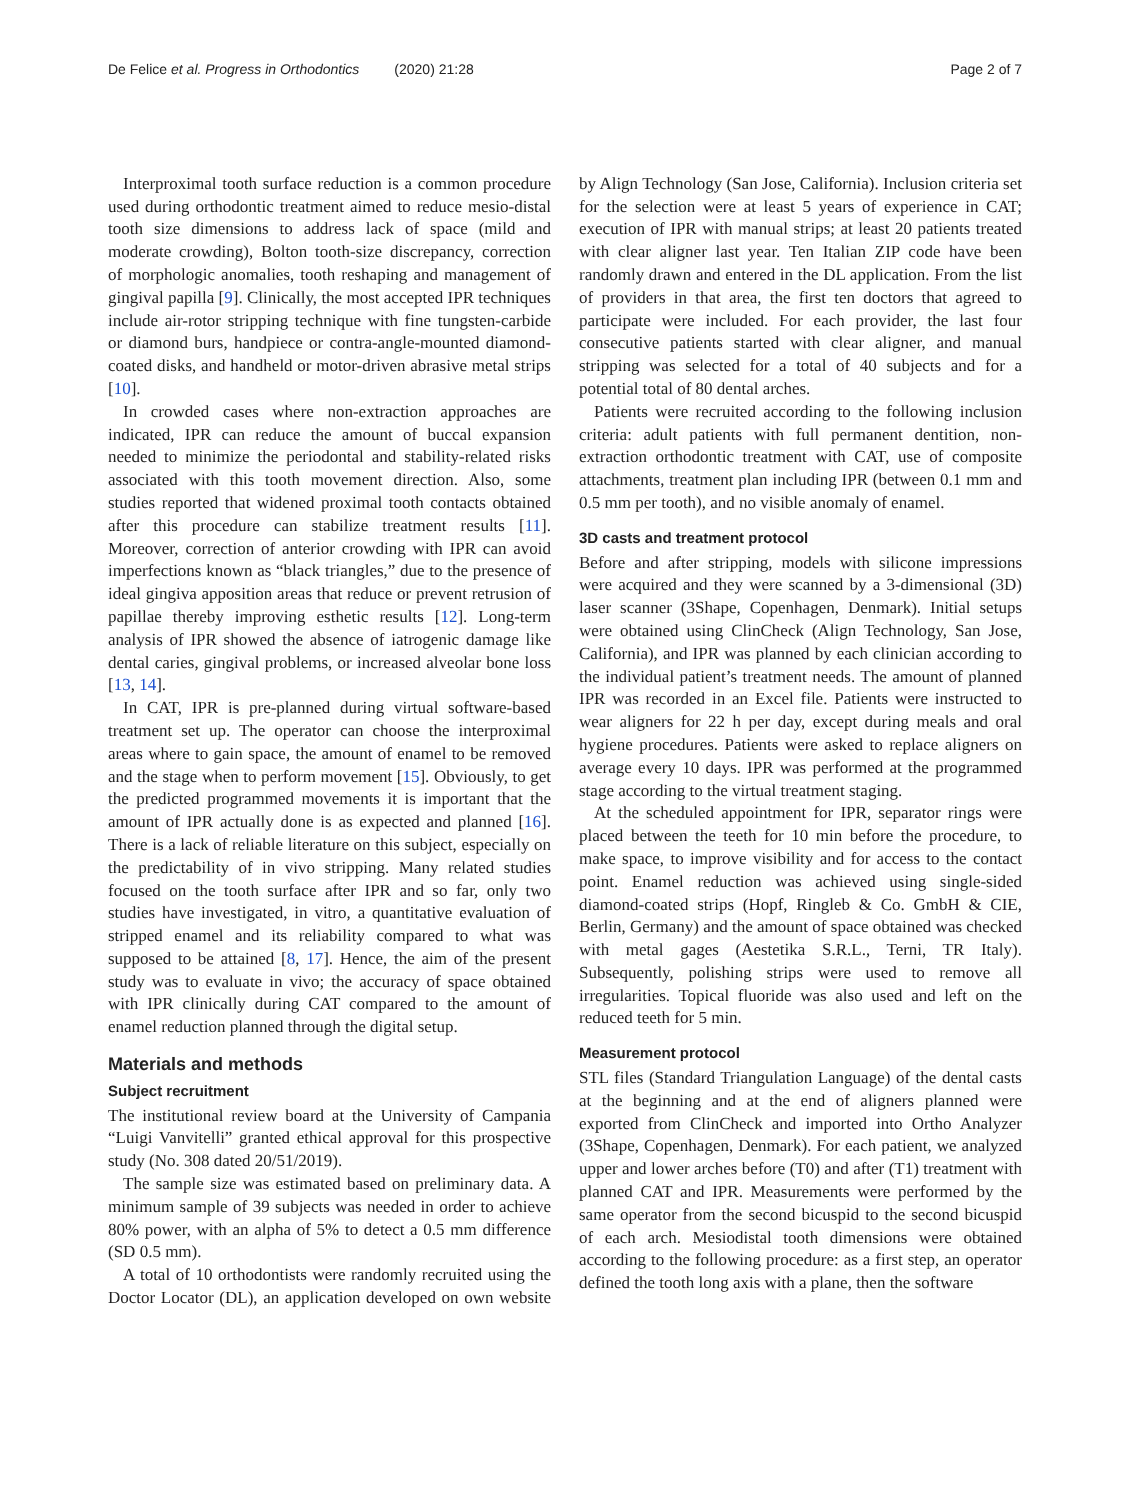De Felice et al. Progress in Orthodontics (2020) 21:28 Page 2 of 7
Interproximal tooth surface reduction is a common procedure used during orthodontic treatment aimed to reduce mesio-distal tooth size dimensions to address lack of space (mild and moderate crowding), Bolton tooth-size discrepancy, correction of morphologic anomalies, tooth reshaping and management of gingival papilla [9]. Clinically, the most accepted IPR techniques include air-rotor stripping technique with fine tungsten-carbide or diamond burs, handpiece or contra-angle-mounted diamond-coated disks, and handheld or motor-driven abrasive metal strips [10].
In crowded cases where non-extraction approaches are indicated, IPR can reduce the amount of buccal expansion needed to minimize the periodontal and stability-related risks associated with this tooth movement direction. Also, some studies reported that widened proximal tooth contacts obtained after this procedure can stabilize treatment results [11]. Moreover, correction of anterior crowding with IPR can avoid imperfections known as “black triangles,” due to the presence of ideal gingiva apposition areas that reduce or prevent retrusion of papillae thereby improving esthetic results [12]. Long-term analysis of IPR showed the absence of iatrogenic damage like dental caries, gingival problems, or increased alveolar bone loss [13, 14].
In CAT, IPR is pre-planned during virtual software-based treatment set up. The operator can choose the interproximal areas where to gain space, the amount of enamel to be removed and the stage when to perform movement [15]. Obviously, to get the predicted programmed movements it is important that the amount of IPR actually done is as expected and planned [16]. There is a lack of reliable literature on this subject, especially on the predictability of in vivo stripping. Many related studies focused on the tooth surface after IPR and so far, only two studies have investigated, in vitro, a quantitative evaluation of stripped enamel and its reliability compared to what was supposed to be attained [8, 17]. Hence, the aim of the present study was to evaluate in vivo; the accuracy of space obtained with IPR clinically during CAT compared to the amount of enamel reduction planned through the digital setup.
Materials and methods
Subject recruitment
The institutional review board at the University of Campania “Luigi Vanvitelli” granted ethical approval for this prospective study (No. 308 dated 20/51/2019).
The sample size was estimated based on preliminary data. A minimum sample of 39 subjects was needed in order to achieve 80% power, with an alpha of 5% to detect a 0.5 mm difference (SD 0.5 mm).
A total of 10 orthodontists were randomly recruited using the Doctor Locator (DL), an application developed on own website by Align Technology (San Jose, California). Inclusion criteria set for the selection were at least 5 years of experience in CAT; execution of IPR with manual strips; at least 20 patients treated with clear aligner last year. Ten Italian ZIP code have been randomly drawn and entered in the DL application. From the list of providers in that area, the first ten doctors that agreed to participate were included. For each provider, the last four consecutive patients started with clear aligner, and manual stripping was selected for a total of 40 subjects and for a potential total of 80 dental arches.
Patients were recruited according to the following inclusion criteria: adult patients with full permanent dentition, non-extraction orthodontic treatment with CAT, use of composite attachments, treatment plan including IPR (between 0.1 mm and 0.5 mm per tooth), and no visible anomaly of enamel.
3D casts and treatment protocol
Before and after stripping, models with silicone impressions were acquired and they were scanned by a 3-dimensional (3D) laser scanner (3Shape, Copenhagen, Denmark). Initial setups were obtained using ClinCheck (Align Technology, San Jose, California), and IPR was planned by each clinician according to the individual patient’s treatment needs. The amount of planned IPR was recorded in an Excel file. Patients were instructed to wear aligners for 22 h per day, except during meals and oral hygiene procedures. Patients were asked to replace aligners on average every 10 days. IPR was performed at the programmed stage according to the virtual treatment staging.
At the scheduled appointment for IPR, separator rings were placed between the teeth for 10 min before the procedure, to make space, to improve visibility and for access to the contact point. Enamel reduction was achieved using single-sided diamond-coated strips (Hopf, Ringleb & Co. GmbH & CIE, Berlin, Germany) and the amount of space obtained was checked with metal gages (Aestetika S.R.L., Terni, TR Italy). Subsequently, polishing strips were used to remove all irregularities. Topical fluoride was also used and left on the reduced teeth for 5 min.
Measurement protocol
STL files (Standard Triangulation Language) of the dental casts at the beginning and at the end of aligners planned were exported from ClinCheck and imported into Ortho Analyzer (3Shape, Copenhagen, Denmark). For each patient, we analyzed upper and lower arches before (T0) and after (T1) treatment with planned CAT and IPR. Measurements were performed by the same operator from the second bicuspid to the second bicuspid of each arch. Mesiodistal tooth dimensions were obtained according to the following procedure: as a first step, an operator defined the tooth long axis with a plane, then the software